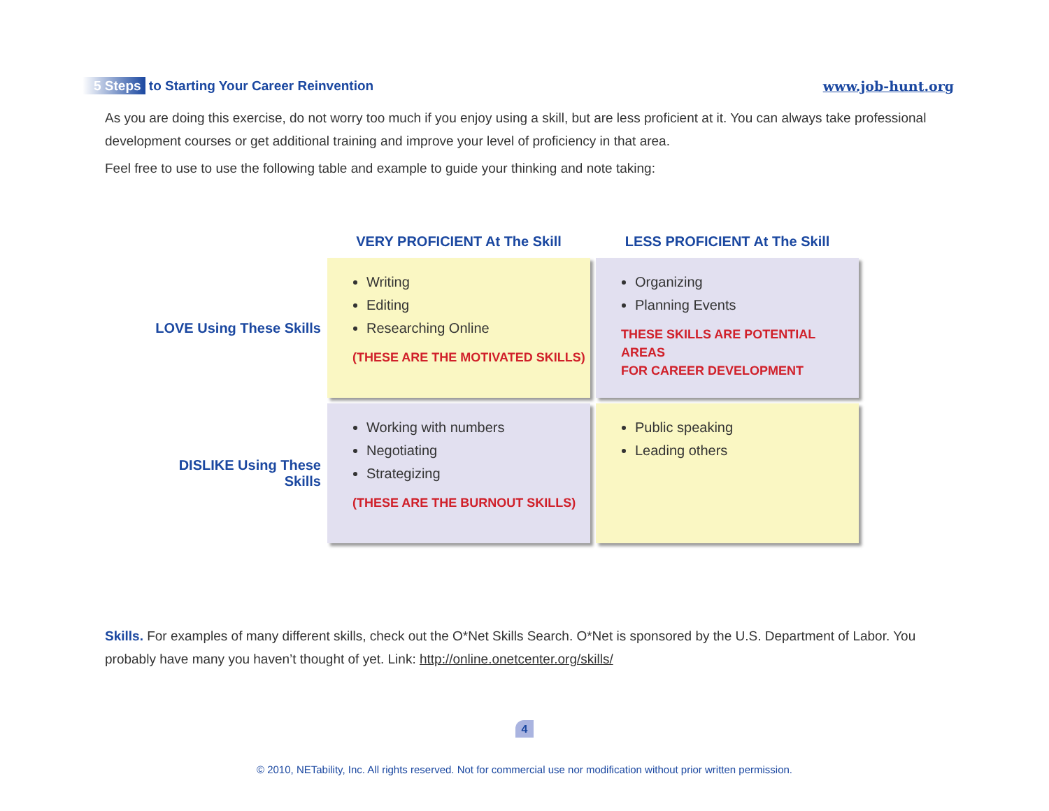5 Steps to Starting Your Career Reinvention
www.job-hunt.org
As you are doing this exercise, do not worry too much if you enjoy using a skill, but are less proficient at it. You can always take professional development courses or get additional training and improve your level of proficiency in that area.
Feel free to use to use the following table and example to guide your thinking and note taking:
| | VERY PROFICIENT At The Skill | LESS PROFICIENT At The Skill |
| --- | --- | --- |
| LOVE Using These Skills | Writing Editing Researching Online (THESE ARE THE MOTIVATED SKILLS) | Organizing Planning Events THESE SKILLS ARE POTENTIAL AREAS FOR CAREER DEVELOPMENT |
| DISLIKE Using These Skills | Working with numbers Negotiating Strategizing (THESE ARE THE BURNOUT SKILLS) | Public speaking Leading others |
Skills. For examples of many different skills, check out the O*Net Skills Search. O*Net is sponsored by the U.S. Department of Labor. You probably have many you haven’t thought of yet. Link: http://online.onetcenter.org/skills/
4
© 2010, NETability, Inc. All rights reserved. Not for commercial use nor modification without prior written permission.